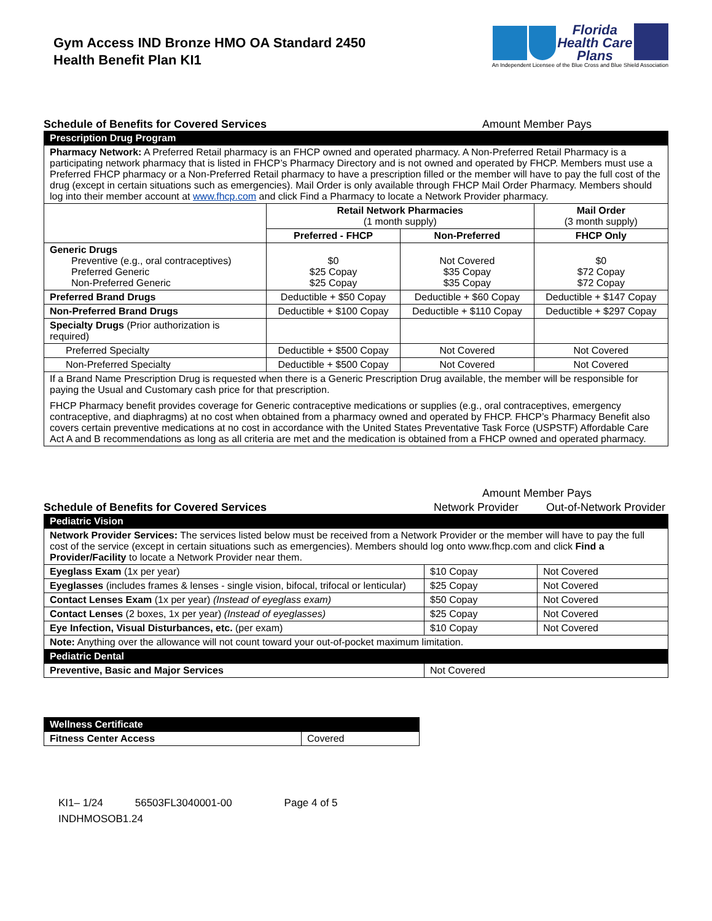Gym Access IND Bronze HMO OA Standard 2450
Health Benefit Plan KI1
Florida
Health Care
Plans
An Independent Licensee of the Blue Cross and Blue Shield Association
Schedule of Benefits for Covered Services Amount Member Pays
| Prescription Drug Program | | | |
| Pharmacy Network: A Preferred Retail pharmacy is an FHCP owned and operated pharmacy. A Non-Preferred Retail Pharmacy is a participating network pharmacy that is listed in FHCP’s Pharmacy Directory and is not owned and operated by FHCP. Members must use a Preferred FHCP pharmacy or a Non-Preferred Retail pharmacy to have a prescription filled or the member will have to pay the full cost of the drug (except in certain situations such as emergencies). Mail Order is only available through FHCP Mail Order Pharmacy. Members should log into their member account at www.fhcp.com and click Find a Pharmacy to locate a Network Provider pharmacy. | | | |
| | Retail Network Pharmacies (1 month supply) | | Mail Order (3 month supply) |
| | Preferred - FHCP | Non-Preferred | FHCP Only |
| Generic Drugs Preventive (e.g., oral contraceptives) Preferred Generic Non-Preferred Generic | $0 $25 Copay $25 Copay | Not Covered $35 Copay $35 Copay | $0 $72 Copay $72 Copay |
| Preferred Brand Drugs | Deductible + $50 Copay | Deductible + $60 Copay | Deductible + $147 Copay |
| Non-Preferred Brand Drugs | Deductible + $100 Copay | Deductible + $110 Copay | Deductible + $297 Copay |
| Specialty Drugs (Prior authorization is required) | | | |
| Preferred Specialty | Deductible + $500 Copay | Not Covered | Not Covered |
| Non-Preferred Specialty | Deductible + $500 Copay | Not Covered | Not Covered |
| If a Brand Name Prescription Drug is requested when there is a Generic Prescription Drug available, the member will be responsible for paying the Usual and Customary cash price for that prescription. FHCP Pharmacy benefit provides coverage for Generic contraceptive medications or supplies (e.g., oral contraceptives, emergency contraceptive, and diaphragms) at no cost when obtained from a pharmacy owned and operated by FHCP. FHCP’s Pharmacy Benefit also covers certain preventive medications at no cost in accordance with the United States Preventative Task Force (USPSTF) Affordable Care Act A and B recommendations as long as all criteria are met and the medication is obtained from a FHCP owned and operated pharmacy. | | | |
Amount Member Pays
Schedule of Benefits for Covered Services Network Provider Out-of-Network Provider
| Pediatric Vision | | |
| Network Provider Services: The services listed below must be received from a Network Provider or the member will have to pay the full cost of the service (except in certain situations such as emergencies). Members should log onto www.fhcp.com and click Find a Provider/Facility to locate a Network Provider near them. | | |
| Eyeglass Exam (1x per year) | $10 Copay | Not Covered |
| Eyeglasses (includes frames & lenses - single vision, bifocal, trifocal or lenticular) | $25 Copay | Not Covered |
| Contact Lenses Exam (1x per year) (Instead of eyeglass exam) | $50 Copay | Not Covered |
| Contact Lenses (2 boxes, 1x per year) (Instead of eyeglasses) | $25 Copay | Not Covered |
| Eye Infection, Visual Disturbances, etc. (per exam) | $10 Copay | Not Covered |
| Note: Anything over the allowance will not count toward your out-of-pocket maximum limitation. | | |
| Pediatric Dental | | |
| Preventive, Basic and Major Services | Not Covered | |
| Wellness Certificate | |
| Fitness Center Access | Covered |
KI1– 1/24 56503FL3040001-00 Page 4 of 5
INDHMOSOB1.24